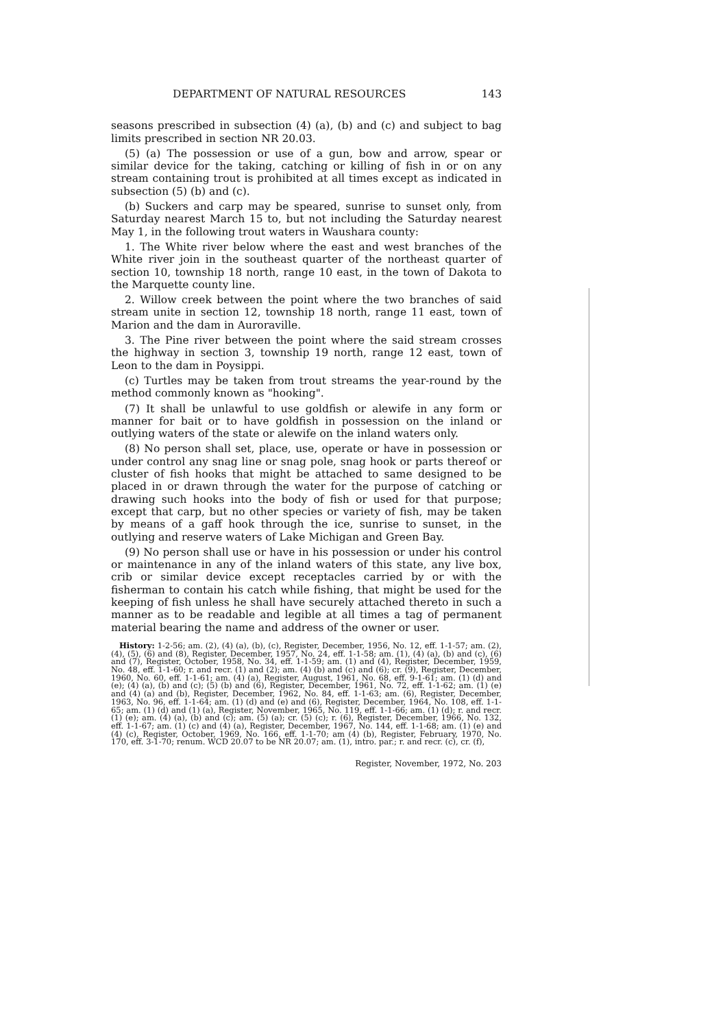DEPARTMENT OF NATURAL RESOURCES 143
seasons prescribed in subsection (4) (a), (b) and (c) and subject to bag limits prescribed in section NR 20.03.
(5) (a) The possession or use of a gun, bow and arrow, spear or similar device for the taking, catching or killing of fish in or on any stream containing trout is prohibited at all times except as indicated in subsection (5) (b) and (c).
(b) Suckers and carp may be speared, sunrise to sunset only, from Saturday nearest March 15 to, but not including the Saturday nearest May 1, in the following trout waters in Waushara county:
1. The White river below where the east and west branches of the White river join in the southeast quarter of the northeast quarter of section 10, township 18 north, range 10 east, in the town of Dakota to the Marquette county line.
2. Willow creek between the point where the two branches of said stream unite in section 12, township 18 north, range 11 east, town of Marion and the dam in Auroraville.
3. The Pine river between the point where the said stream crosses the highway in section 3, township 19 north, range 12 east, town of Leon to the dam in Poysippi.
(c) Turtles may be taken from trout streams the year-round by the method commonly known as "hooking".
(7) It shall be unlawful to use goldfish or alewife in any form or manner for bait or to have goldfish in possession on the inland or outlying waters of the state or alewife on the inland waters only.
(8) No person shall set, place, use, operate or have in possession or under control any snag line or snag pole, snag hook or parts thereof or cluster of fish hooks that might be attached to same designed to be placed in or drawn through the water for the purpose of catching or drawing such hooks into the body of fish or used for that purpose; except that carp, but no other species or variety of fish, may be taken by means of a gaff hook through the ice, sunrise to sunset, in the outlying and reserve waters of Lake Michigan and Green Bay.
(9) No person shall use or have in his possession or under his control or maintenance in any of the inland waters of this state, any live box, crib or similar device except receptacles carried by or with the fisherman to contain his catch while fishing, that might be used for the keeping of fish unless he shall have securely attached thereto in such a manner as to be readable and legible at all times a tag of permanent material bearing the name and address of the owner or user.
History: 1-2-56; am. (2), (4) (a), (b), (c), Register, December, 1956, No. 12, eff. 1-1-57; am. (2), (4), (5), (6) and (8), Register, December, 1957, No. 24, eff. 1-1-58; am. (1), (4) (a), (b) and (c), (6) and (7), Register, October, 1958, No. 34, eff. 1-1-59; am. (1) and (4), Register, December, 1959, No. 48, eff. 1-1-60; r. and recr. (1) and (2); am. (4) (b) and (c) and (6); cr. (9), Register, December, 1960, No. 60, eff. 1-1-61; am. (4) (a), Register, August, 1961, No. 68, eff. 9-1-61; am. (1) (d) and (e); (4) (a), (b) and (c); (5) (b) and (6), Register, December, 1961, No. 72, eff. 1-1-62; am. (1) (e) and (4) (a) and (b), Register, December, 1962, No. 84, eff. 1-1-63; am. (6), Register, December, 1963, No. 96, eff. 1-1-64; am. (1) (d) and (e) and (6), Register, December, 1964, No. 108, eff. 1-1-65; am. (1) (d) and (1) (a), Register, November, 1965, No. 119, eff. 1-1-66; am. (1) (d); r. and recr. (1) (e); am. (4) (a), (b) and (c); am. (5) (a); cr. (5) (c); r. (6), Register, December, 1966, No. 132, eff. 1-1-67; am. (1) (c) and (4) (a), Register, December, 1967, No. 144, eff. 1-1-68; am. (1) (e) and (4) (c), Register, October, 1969, No. 166, eff. 1-1-70; am (4) (b), Register, February, 1970, No. 170, eff. 3-1-70; renum. WCD 20.07 to be NR 20.07; am. (1), intro. par.; r. and recr. (c), cr. (f),
Register, November, 1972, No. 203